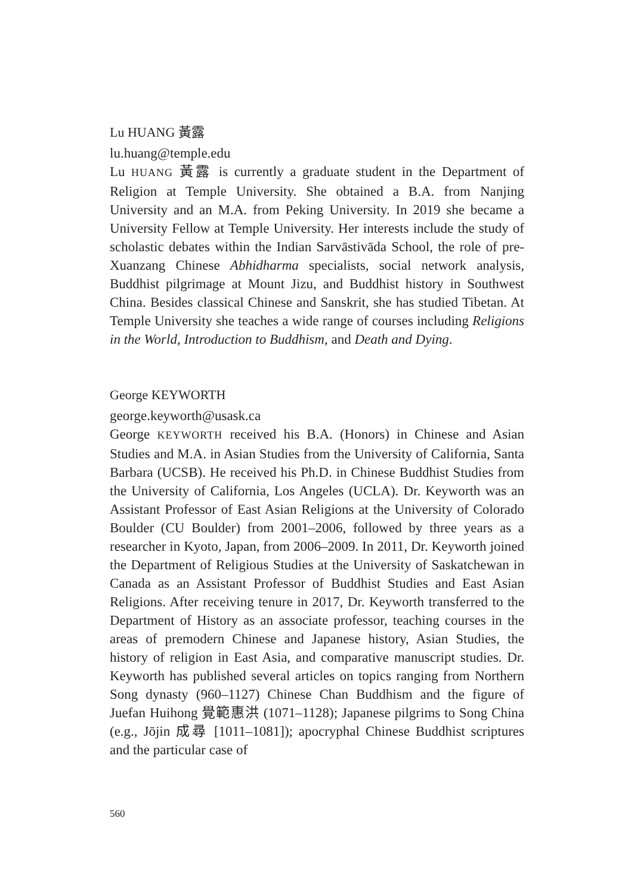Lu HUANG 黃露
lu.huang@temple.edu
Lu HUANG 黃露 is currently a graduate student in the Department of Religion at Temple University. She obtained a B.A. from Nanjing University and an M.A. from Peking University. In 2019 she became a University Fellow at Temple University. Her interests include the study of scholastic debates within the Indian Sarvāstivāda School, the role of pre-Xuanzang Chinese Abhidharma specialists, social network analysis, Buddhist pilgrimage at Mount Jizu, and Buddhist history in Southwest China. Besides classical Chinese and Sanskrit, she has studied Tibetan. At Temple University she teaches a wide range of courses including Religions in the World, Introduction to Buddhism, and Death and Dying.
George KEYWORTH
george.keyworth@usask.ca
George KEYWORTH received his B.A. (Honors) in Chinese and Asian Studies and M.A. in Asian Studies from the University of California, Santa Barbara (UCSB). He received his Ph.D. in Chinese Buddhist Studies from the University of California, Los Angeles (UCLA). Dr. Keyworth was an Assistant Professor of East Asian Religions at the University of Colorado Boulder (CU Boulder) from 2001–2006, followed by three years as a researcher in Kyoto, Japan, from 2006–2009. In 2011, Dr. Keyworth joined the Department of Religious Studies at the University of Saskatchewan in Canada as an Assistant Professor of Buddhist Studies and East Asian Religions. After receiving tenure in 2017, Dr. Keyworth transferred to the Department of History as an associate professor, teaching courses in the areas of premodern Chinese and Japanese history, Asian Studies, the history of religion in East Asia, and comparative manuscript studies. Dr. Keyworth has published several articles on topics ranging from Northern Song dynasty (960–1127) Chinese Chan Buddhism and the figure of Juefan Huihong 覺範惠洪 (1071–1128); Japanese pilgrims to Song China (e.g., Jōjin 成尋 [1011–1081]); apocryphal Chinese Buddhist scriptures and the particular case of
560